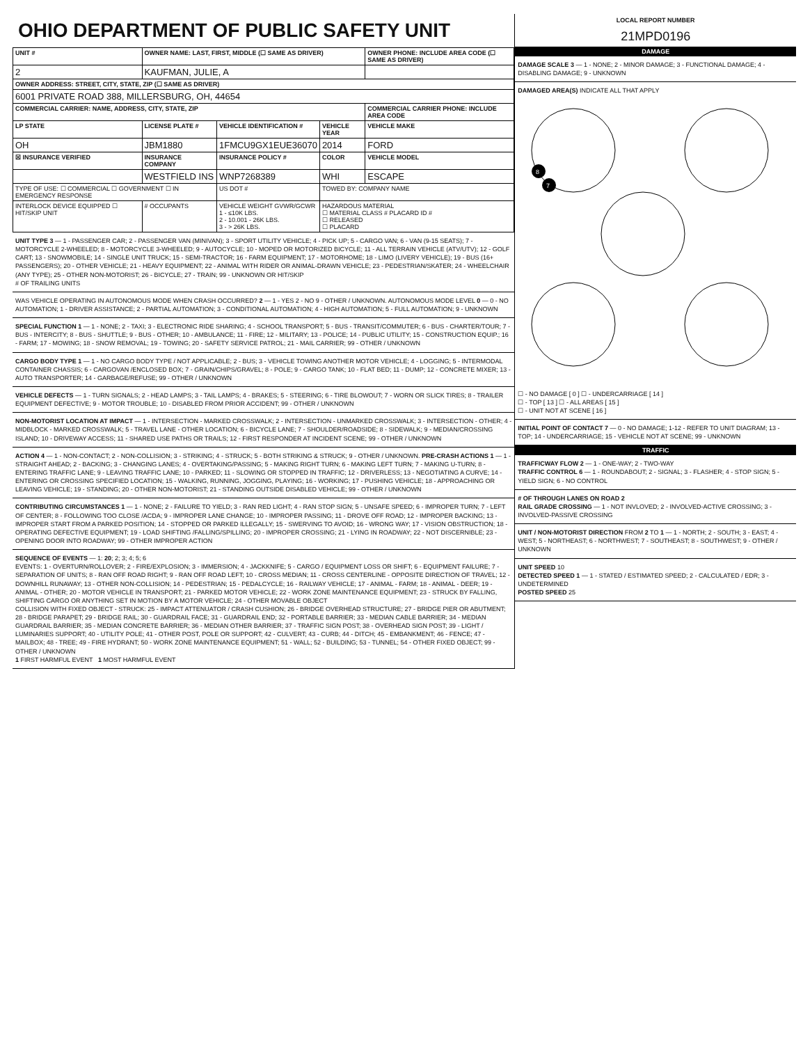OHIO DEPARTMENT OF PUBLIC SAFETY UNIT
| UNIT # | OWNER NAME: LAST, FIRST, MIDDLE (☐ SAME AS DRIVER) | | | OWNER PHONE: INCLUDE AREA CODE (☐ SAME AS DRIVER) |
| --- | --- | --- | --- | --- |
| 2 | KAUFMAN, JULIE, A | | | |
| OWNER ADDRESS: STREET, CITY, STATE, ZIP (☐ SAME AS DRIVER) | | | | |
| 6001 PRIVATE ROAD 388, MILLERSBURG, OH, 44654 | | | | |
| COMMERCIAL CARRIER: NAME, ADDRESS, CITY, STATE, ZIP | | | | COMMERCIAL CARRIER PHONE: INCLUDE AREA CODE |
| LP STATE | LICENSE PLATE # | VEHICLE IDENTIFICATION # | VEHICLE YEAR | VEHICLE MAKE |
| OH | JBM1880 | 1FMCU9GX1EUE36070 | 2014 | FORD |
| ☒ INSURANCE VERIFIED | INSURANCE COMPANY | INSURANCE POLICY # | COLOR | VEHICLE MODEL |
| | WESTFIELD INS | WNP7268389 | WHI | ESCAPE |
| TYPE OF USE: ☐ COMMERCIAL ☐ GOVERNMENT ☐ IN EMERGENCY RESPONSE | | US DOT # | TOWED BY: COMPANY NAME | |
| INTERLOCK DEVICE EQUIPPED ☐ HIT/SKIP UNIT | # OCCUPANTS | VEHICLE WEIGHT GVWR/GCWR 1 - ≤10K LBS. 2 - 10.001 - 26K LBS. 3 - > 26K LBS. | HAZARDOUS MATERIAL ☐ MATERIAL CLASS # PLACARD ID # ☐ RELEASED ☐ PLACARD | |
UNIT TYPE 3 — 1 - PASSENGER CAR; 2 - PASSENGER VAN (MINIVAN); 3 - SPORT UTILITY VEHICLE; 4 - PICK UP; 5 - CARGO VAN; 6 - VAN (9-15 SEATS); 7 - MOTORCYCLE 2-WHEELED; 8 - MOTORCYCLE 3-WHEELED; 9 - AUTOCYCLE; 10 - MOPED OR MOTORIZED BICYCLE; 11 - ALL TERRAIN VEHICLE (ATV/UTV); 12 - GOLF CART; 13 - SNOWMOBILE; 14 - SINGLE UNIT TRUCK; 15 - SEMI-TRACTOR; 16 - FARM EQUIPMENT; 17 - MOTORHOME; 18 - LIMO (LIVERY VEHICLE); 19 - BUS (16+ PASSENGERS); 20 - OTHER VEHICLE; 21 - HEAVY EQUIPMENT; 22 - ANIMAL WITH RIDER OR ANIMAL-DRAWN VEHICLE; 23 - PEDESTRIAN/SKATER; 24 - WHEELCHAIR (ANY TYPE); 25 - OTHER NON-MOTORIST; 26 - BICYCLE; 27 - TRAIN; 99 - UNKNOWN OR HIT/SKIP
# OF TRAILING UNITS
WAS VEHICLE OPERATING IN AUTONOMOUS MODE WHEN CRASH OCCURRED? 2 — 1 - YES 2 - NO 9 - OTHER / UNKNOWN. AUTONOMOUS MODE LEVEL 0 — 0 - NO AUTOMATION; 1 - DRIVER ASSISTANCE; 2 - PARTIAL AUTOMATION; 3 - CONDITIONAL AUTOMATION; 4 - HIGH AUTOMATION; 5 - FULL AUTOMATION; 9 - UNKNOWN
SPECIAL FUNCTION 1 — 1 - NONE; 2 - TAXI; 3 - ELECTRONIC RIDE SHARING; 4 - SCHOOL TRANSPORT; 5 - BUS - TRANSIT/COMMUTER; 6 - BUS - CHARTER/TOUR; 7 - BUS - INTERCITY; 8 - BUS - SHUTTLE; 9 - BUS - OTHER; 10 - AMBULANCE; 11 - FIRE; 12 - MILITARY; 13 - POLICE; 14 - PUBLIC UTILITY; 15 - CONSTRUCTION EQUIP.; 16 - FARM; 17 - MOWING; 18 - SNOW REMOVAL; 19 - TOWING; 20 - SAFETY SERVICE PATROL; 21 - MAIL CARRIER; 99 - OTHER / UNKNOWN
CARGO BODY TYPE 1 — 1 - NO CARGO BODY TYPE / NOT APPLICABLE; 2 - BUS; 3 - VEHICLE TOWING ANOTHER MOTOR VEHICLE; 4 - LOGGING; 5 - INTERMODAL CONTAINER CHASSIS; 6 - CARGOVAN /ENCLOSED BOX; 7 - GRAIN/CHIPS/GRAVEL; 8 - POLE; 9 - CARGO TANK; 10 - FLAT BED; 11 - DUMP; 12 - CONCRETE MIXER; 13 - AUTO TRANSPORTER; 14 - GARBAGE/REFUSE; 99 - OTHER / UNKNOWN
VEHICLE DEFECTS — 1 - TURN SIGNALS; 2 - HEAD LAMPS; 3 - TAIL LAMPS; 4 - BRAKES; 5 - STEERING; 6 - TIRE BLOWOUT; 7 - WORN OR SLICK TIRES; 8 - TRAILER EQUIPMENT DEFECTIVE; 9 - MOTOR TROUBLE; 10 - DISABLED FROM PRIOR ACCIDENT; 99 - OTHER / UNKNOWN
NON-MOTORIST LOCATION AT IMPACT — 1 - INTERSECTION - MARKED CROSSWALK; 2 - INTERSECTION - UNMARKED CROSSWALK; 3 - INTERSECTION - OTHER; 4 - MIDBLOCK - MARKED CROSSWALK; 5 - TRAVEL LANE - OTHER LOCATION; 6 - BICYCLE LANE; 7 - SHOULDER/ROADSIDE; 8 - SIDEWALK; 9 - MEDIAN/CROSSING ISLAND; 10 - DRIVEWAY ACCESS; 11 - SHARED USE PATHS OR TRAILS; 12 - FIRST RESPONDER AT INCIDENT SCENE; 99 - OTHER / UNKNOWN
ACTION 4 — 1 - NON-CONTACT; 2 - NON-COLLISION; 3 - STRIKING; 4 - STRUCK; 5 - BOTH STRIKING & STRUCK; 9 - OTHER / UNKNOWN. PRE-CRASH ACTIONS 1 — 1 - STRAIGHT AHEAD; 2 - BACKING; 3 - CHANGING LANES; 4 - OVERTAKING/PASSING; 5 - MAKING RIGHT TURN; 6 - MAKING LEFT TURN; 7 - MAKING U-TURN; 8 - ENTERING TRAFFIC LANE; 9 - LEAVING TRAFFIC LANE; 10 - PARKED; 11 - SLOWING OR STOPPED IN TRAFFIC; 12 - DRIVERLESS; 13 - NEGOTIATING A CURVE; 14 - ENTERING OR CROSSING SPECIFIED LOCATION; 15 - WALKING, RUNNING, JOGGING, PLAYING; 16 - WORKING; 17 - PUSHING VEHICLE; 18 - APPROACHING OR LEAVING VEHICLE; 19 - STANDING; 20 - OTHER NON-MOTORIST; 21 - STANDING OUTSIDE DISABLED VEHICLE; 99 - OTHER / UNKNOWN
CONTRIBUTING CIRCUMSTANCES 1 — 1 - NONE; 2 - FAILURE TO YIELD; 3 - RAN RED LIGHT; 4 - RAN STOP SIGN; 5 - UNSAFE SPEED; 6 - IMPROPER TURN; 7 - LEFT OF CENTER; 8 - FOLLOWING TOO CLOSE /ACDA; 9 - IMPROPER LANE CHANGE; 10 - IMPROPER PASSING; 11 - DROVE OFF ROAD; 12 - IMPROPER BACKING; 13 - IMPROPER START FROM A PARKED POSITION; 14 - STOPPED OR PARKED ILLEGALLY; 15 - SWERVING TO AVOID; 16 - WRONG WAY; 17 - VISION OBSTRUCTION; 18 - OPERATING DEFECTIVE EQUIPMENT; 19 - LOAD SHIFTING /FALLING/SPILLING; 20 - IMPROPER CROSSING; 21 - LYING IN ROADWAY; 22 - NOT DISCERNIBLE; 23 - OPENING DOOR INTO ROADWAY; 99 - OTHER IMPROPER ACTION
SEQUENCE OF EVENTS — 1: 20; 2; 3; 4; 5; 6
EVENTS: 1 - OVERTURN/ROLLOVER; 2 - FIRE/EXPLOSION; 3 - IMMERSION; 4 - JACKKNIFE; 5 - CARGO / EQUIPMENT LOSS OR SHIFT; 6 - EQUIPMENT FAILURE; 7 - SEPARATION OF UNITS; 8 - RAN OFF ROAD RIGHT; 9 - RAN OFF ROAD LEFT; 10 - CROSS MEDIAN; 11 - CROSS CENTERLINE - OPPOSITE DIRECTION OF TRAVEL; 12 - DOWNHILL RUNAWAY; 13 - OTHER NON-COLLISION; 14 - PEDESTRIAN; 15 - PEDALCYCLE; 16 - RAILWAY VEHICLE; 17 - ANIMAL - FARM; 18 - ANIMAL - DEER; 19 - ANIMAL - OTHER; 20 - MOTOR VEHICLE IN TRANSPORT; 21 - PARKED MOTOR VEHICLE; 22 - WORK ZONE MAINTENANCE EQUIPMENT; 23 - STRUCK BY FALLING, SHIFTING CARGO OR ANYTHING SET IN MOTION BY A MOTOR VEHICLE; 24 - OTHER MOVABLE OBJECT
COLLISION WITH FIXED OBJECT - STRUCK: 25 - IMPACT ATTENUATOR / CRASH CUSHION; 26 - BRIDGE OVERHEAD STRUCTURE; 27 - BRIDGE PIER OR ABUTMENT; 28 - BRIDGE PARAPET; 29 - BRIDGE RAIL; 30 - GUARDRAIL FACE; 31 - GUARDRAIL END; 32 - PORTABLE BARRIER; 33 - MEDIAN CABLE BARRIER; 34 - MEDIAN GUARDRAIL BARRIER; 35 - MEDIAN CONCRETE BARRIER; 36 - MEDIAN OTHER BARRIER; 37 - TRAFFIC SIGN POST; 38 - OVERHEAD SIGN POST; 39 - LIGHT / LUMINARIES SUPPORT; 40 - UTILITY POLE; 41 - OTHER POST, POLE OR SUPPORT; 42 - CULVERT; 43 - CURB; 44 - DITCH; 45 - EMBANKMENT; 46 - FENCE; 47 - MAILBOX; 48 - TREE; 49 - FIRE HYDRANT; 50 - WORK ZONE MAINTENANCE EQUIPMENT; 51 - WALL; 52 - BUILDING; 53 - TUNNEL; 54 - OTHER FIXED OBJECT; 99 - OTHER / UNKNOWN
1 FIRST HARMFUL EVENT 1 MOST HARMFUL EVENT
LOCAL REPORT NUMBER
21MPD0196
DAMAGE
DAMAGE SCALE 3 — 1 - NONE; 2 - MINOR DAMAGE; 3 - FUNCTIONAL DAMAGE; 4 - DISABLING DAMAGE; 9 - UNKNOWN
DAMAGED AREA(S) INDICATE ALL THAT APPLY
8
7
☐ - NO DAMAGE [ 0 ] ☐ - UNDERCARRIAGE [ 14 ]
☐ - TOP [ 13 ] ☐ - ALL AREAS [ 15 ]
☐ - UNIT NOT AT SCENE [ 16 ]
INITIAL POINT OF CONTACT 7 — 0 - NO DAMAGE; 1-12 - REFER TO UNIT DIAGRAM; 13 - TOP; 14 - UNDERCARRIAGE; 15 - VEHICLE NOT AT SCENE; 99 - UNKNOWN
TRAFFIC
TRAFFICWAY FLOW 2 — 1 - ONE-WAY; 2 - TWO-WAY
TRAFFIC CONTROL 6 — 1 - ROUNDABOUT; 2 - SIGNAL; 3 - FLASHER; 4 - STOP SIGN; 5 - YIELD SIGN; 6 - NO CONTROL
# OF THROUGH LANES ON ROAD 2
RAIL GRADE CROSSING — 1 - NOT INVLOVED; 2 - INVOLVED-ACTIVE CROSSING; 3 - INVOLVED-PASSIVE CROSSING
UNIT / NON-MOTORIST DIRECTION FROM 2 TO 1 — 1 - NORTH; 2 - SOUTH; 3 - EAST; 4 - WEST; 5 - NORTHEAST; 6 - NORTHWEST; 7 - SOUTHEAST; 8 - SOUTHWEST; 9 - OTHER / UNKNOWN
UNIT SPEED 10
DETECTED SPEED 1 — 1 - STATED / ESTIMATED SPEED; 2 - CALCULATED / EDR; 3 - UNDETERMINED
POSTED SPEED 25